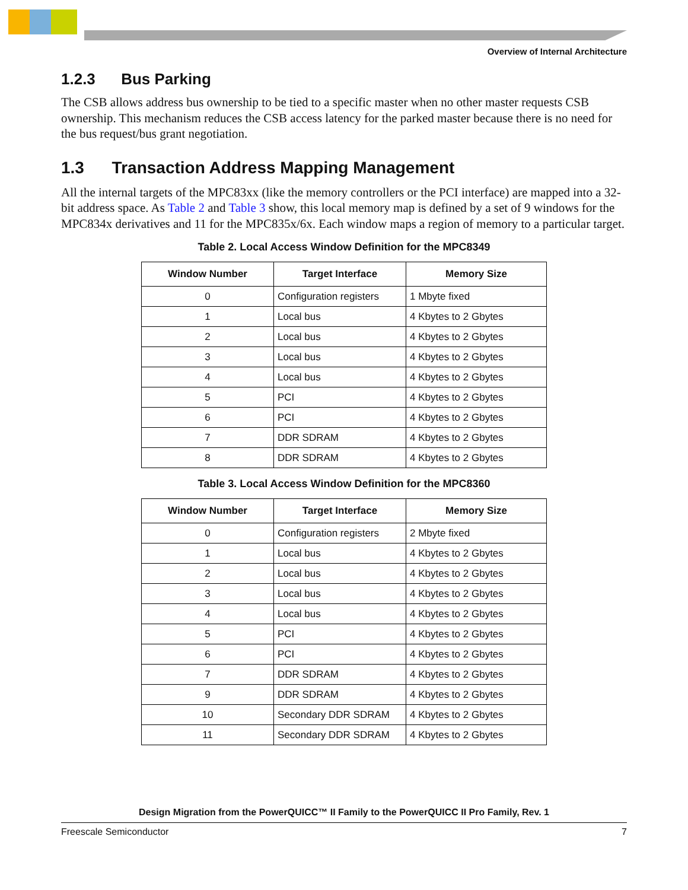Overview of Internal Architecture
1.2.3 Bus Parking
The CSB allows address bus ownership to be tied to a specific master when no other master requests CSB ownership. This mechanism reduces the CSB access latency for the parked master because there is no need for the bus request/bus grant negotiation.
1.3 Transaction Address Mapping Management
All the internal targets of the MPC83xx (like the memory controllers or the PCI interface) are mapped into a 32-bit address space. As Table 2 and Table 3 show, this local memory map is defined by a set of 9 windows for the MPC834x derivatives and 11 for the MPC835x/6x. Each window maps a region of memory to a particular target.
Table 2. Local Access Window Definition for the MPC8349
| Window Number | Target Interface | Memory Size |
| --- | --- | --- |
| 0 | Configuration registers | 1 Mbyte fixed |
| 1 | Local bus | 4 Kbytes to 2 Gbytes |
| 2 | Local bus | 4 Kbytes to 2 Gbytes |
| 3 | Local bus | 4 Kbytes to 2 Gbytes |
| 4 | Local bus | 4 Kbytes to 2 Gbytes |
| 5 | PCI | 4 Kbytes to 2 Gbytes |
| 6 | PCI | 4 Kbytes to 2 Gbytes |
| 7 | DDR SDRAM | 4 Kbytes to 2 Gbytes |
| 8 | DDR SDRAM | 4 Kbytes to 2 Gbytes |
Table 3. Local Access Window Definition for the MPC8360
| Window Number | Target Interface | Memory Size |
| --- | --- | --- |
| 0 | Configuration registers | 2 Mbyte fixed |
| 1 | Local bus | 4 Kbytes to 2 Gbytes |
| 2 | Local bus | 4 Kbytes to 2 Gbytes |
| 3 | Local bus | 4 Kbytes to 2 Gbytes |
| 4 | Local bus | 4 Kbytes to 2 Gbytes |
| 5 | PCI | 4 Kbytes to 2 Gbytes |
| 6 | PCI | 4 Kbytes to 2 Gbytes |
| 7 | DDR SDRAM | 4 Kbytes to 2 Gbytes |
| 9 | DDR SDRAM | 4 Kbytes to 2 Gbytes |
| 10 | Secondary DDR SDRAM | 4 Kbytes to 2 Gbytes |
| 11 | Secondary DDR SDRAM | 4 Kbytes to 2 Gbytes |
Design Migration from the PowerQUICC™ II Family to the PowerQUICC II Pro Family, Rev. 1
Freescale Semiconductor 7